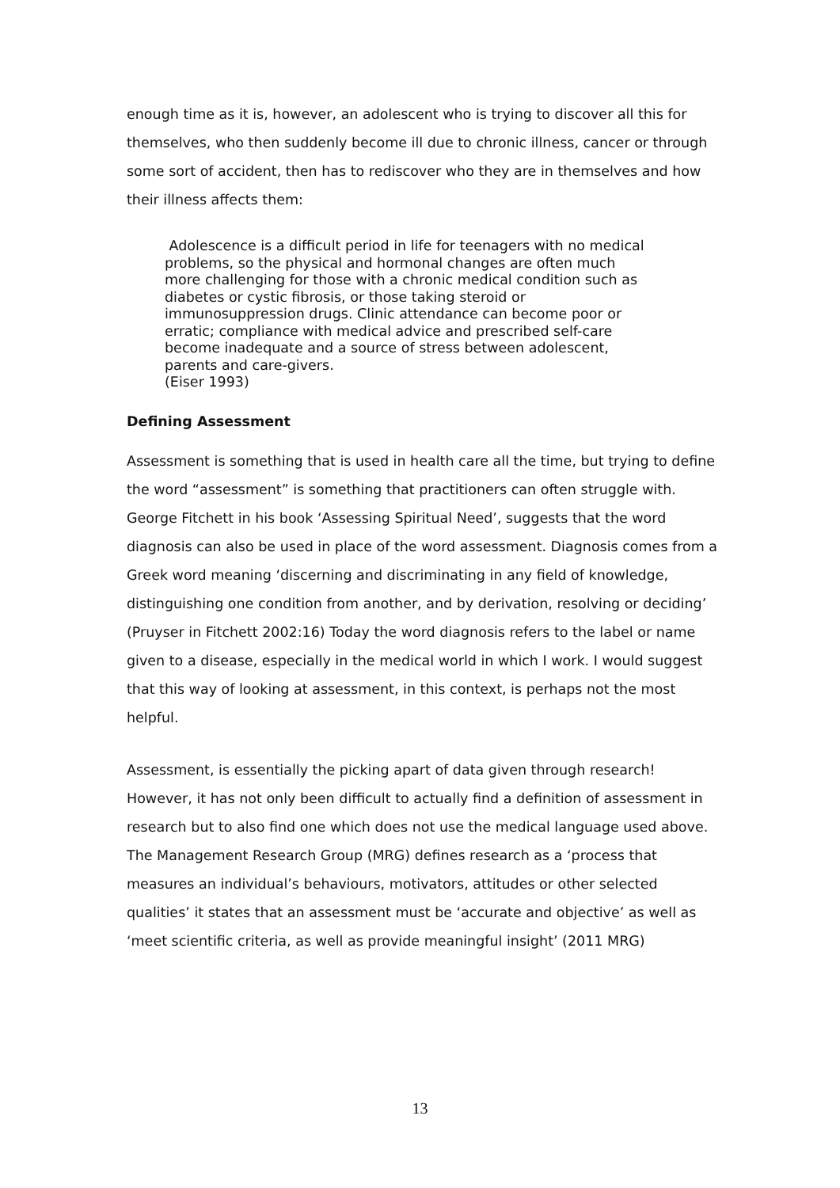enough time as it is, however, an adolescent who is trying to discover all this for themselves, who then suddenly become ill due to chronic illness, cancer or through some sort of accident, then has to rediscover who they are in themselves and how their illness affects them:
Adolescence is a difficult period in life for teenagers with no medical problems, so the physical and hormonal changes are often much more challenging for those with a chronic medical condition such as diabetes or cystic fibrosis, or those taking steroid or immunosuppression drugs. Clinic attendance can become poor or erratic; compliance with medical advice and prescribed self-care become inadequate and a source of stress between adolescent, parents and care-givers.
(Eiser 1993)
Defining Assessment
Assessment is something that is used in health care all the time, but trying to define the word “assessment” is something that practitioners can often struggle with. George Fitchett in his book ‘Assessing Spiritual Need’, suggests that the word diagnosis can also be used in place of the word assessment. Diagnosis comes from a Greek word meaning ‘discerning and discriminating in any field of knowledge, distinguishing one condition from another, and by derivation, resolving or deciding’ (Pruyser in Fitchett 2002:16) Today the word diagnosis refers to the label or name given to a disease, especially in the medical world in which I work. I would suggest that this way of looking at assessment, in this context, is perhaps not the most helpful.
Assessment, is essentially the picking apart of data given through research! However, it has not only been difficult to actually find a definition of assessment in research but to also find one which does not use the medical language used above. The Management Research Group (MRG) defines research as a ‘process that measures an individual’s behaviours, motivators, attitudes or other selected qualities’ it states that an assessment must be ‘accurate and objective’ as well as ‘meet scientific criteria, as well as provide meaningful insight’ (2011 MRG)
13